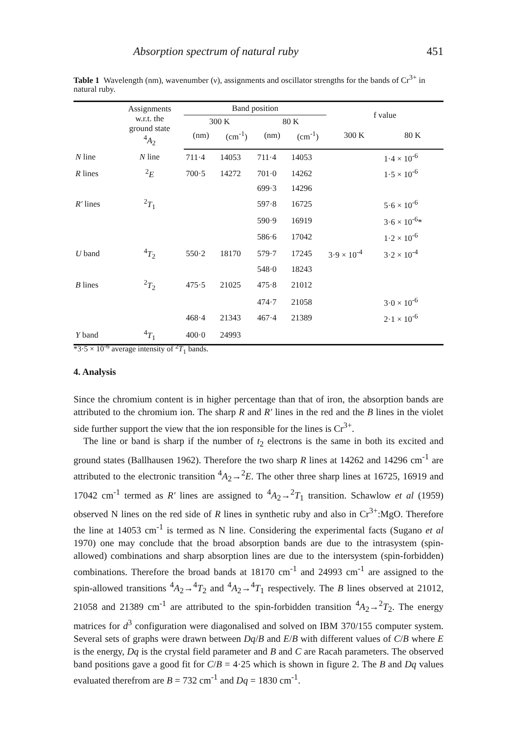Absorption spectrum of natural ruby 451
Table 1 Wavelength (nm), wavenumber (ν), assignments and oscillator strengths for the bands of Cr<sup>3+</sup> in natural ruby.
| | Assignments w.r.t. the ground state <sup>4</sup> A<sub>2</sub> | Band position | | | | f value | |
| --- | --- | --- | --- | --- | --- | --- | --- |
| | | 300 K | | 80 K | | | |
| | | (nm) | (cm<sup>-1</sup>) | (nm) | (cm<sup>-1</sup>) | 300 K | 80 K |
| N line | N line | 711·4 | 14053 | 711·4 | 14053 | | 1·4 × 10<sup>-6</sup> |
| R lines | <sup>2</sup> E | 700·5 | 14272 | 701·0 | 14262 | | 1·5 × 10<sup>-6</sup> |
| | | | | 699·3 | 14296 | | |
| R′ lines | <sup>2</sup> T<sub>1</sub> | | | 597·8 | 16725 | | 5·6 × 10<sup>-6</sup> |
| | | | | 590·9 | 16919 | | 3·6 × 10<sup>-6</sup>* |
| | | | | 586·6 | 17042 | | 1·2 × 10<sup>-6</sup> |
| U band | <sup>4</sup> T<sub>2</sub> | 550·2 | 18170 | 579·7 | 17245 | 3·9 × 10<sup>-4</sup> | 3·2 × 10<sup>-4</sup> |
| | | | | 548·0 | 18243 | | |
| B lines | <sup>2</sup> T<sub>2</sub> | 475·5 | 21025 | 475·8 | 21012 | | |
| | | | | 474·7 | 21058 | | 3·0 × 10<sup>-6</sup> |
| | | 468·4 | 21343 | 467·4 | 21389 | | 2·1 × 10<sup>-6</sup> |
| Y band | <sup>4</sup> T<sub>1</sub> | 400·0 | 24993 | | | | |
*3·5 × 10<sup>-6</sup> average intensity of <sup>2</sup>T<sub>1</sub> bands.
4. Analysis
Since the chromium content is in higher percentage than that of iron, the absorption bands are attributed to the chromium ion. The sharp R and R′ lines in the red and the B lines in the violet side further support the view that the ion responsible for the lines is Cr<sup>3+</sup>.
The line or band is sharp if the number of t<sub>2</sub> electrons is the same in both its excited and ground states (Ballhausen 1962). Therefore the two sharp R lines at 14262 and 14296 cm<sup>-1</sup> are attributed to the electronic transition <sup>4</sup>A<sub>2</sub>→<sup>2</sup>E. The other three sharp lines at 16725, 16919 and 17042 cm<sup>-1</sup> termed as R′ lines are assigned to <sup>4</sup>A<sub>2</sub>→<sup>2</sup>T<sub>1</sub> transition. Schawlow et al (1959) observed N lines on the red side of R lines in synthetic ruby and also in Cr<sup>3+</sup>:MgO. Therefore the line at 14053 cm<sup>-1</sup> is termed as N line. Considering the experimental facts (Sugano et al 1970) one may conclude that the broad absorption bands are due to the intrasystem (spin-allowed) combinations and sharp absorption lines are due to the intersystem (spin-forbidden) combinations. Therefore the broad bands at 18170 cm<sup>-1</sup> and 24993 cm<sup>-1</sup> are assigned to the spin-allowed transitions <sup>4</sup>A<sub>2</sub>→<sup>4</sup>T<sub>2</sub> and <sup>4</sup>A<sub>2</sub>→<sup>4</sup>T<sub>1</sub> respectively. The B lines observed at 21012, 21058 and 21389 cm<sup>-1</sup> are attributed to the spin-forbidden transition <sup>4</sup>A<sub>2</sub>→<sup>2</sup>T<sub>2</sub>. The energy matrices for d<sup>3</sup> configuration were diagonalised and solved on IBM 370/155 computer system. Several sets of graphs were drawn between Dq/B and E/B with different values of C/B where E is the energy, Dq is the crystal field parameter and B and C are Racah parameters. The observed band positions gave a good fit for C/B = 4·25 which is shown in figure 2. The B and Dq values evaluated therefrom are B = 732 cm<sup>-1</sup> and Dq = 1830 cm<sup>-1</sup>.